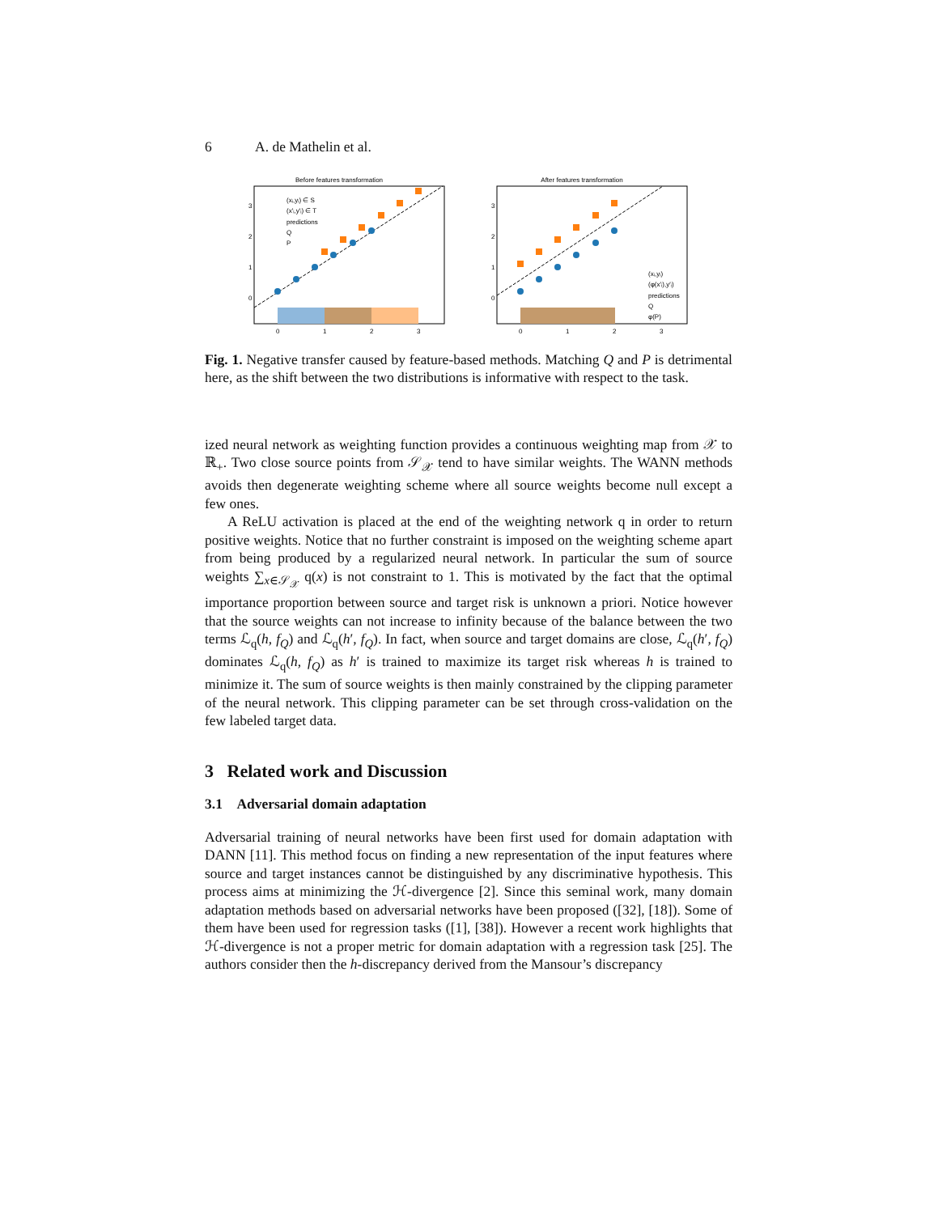6 A. de Mathelin et al.
Before features transformation
3
2
1
0
0
1
2
3
(xᵢ,yᵢ) ∈ S
(x′ᵢ,y′ᵢ) ∈ T
predictions
Q
P
After features transformation
3
2
1
0
0
1
2
3
(xᵢ,yᵢ)
(φ(x′ᵢ),y′ᵢ)
predictions
Q
φ(P)
Fig. 1. Negative transfer caused by feature-based methods. Matching Q and P is detrimental here, as the shift between the two distributions is informative with respect to the task.
ized neural network as weighting function provides a continuous weighting map from 𝒳 to ℝ<sub>+</sub>. Two close source points from 𝒮<sub>𝒳</sub> tend to have similar weights. The WANN methods avoids then degenerate weighting scheme where all source weights become null except a few ones.
A ReLU activation is placed at the end of the weighting network q in order to return positive weights. Notice that no further constraint is imposed on the weighting scheme apart from being produced by a regularized neural network. In particular the sum of source weights ∑<sub>x∈𝒮<sub>𝒳</sub></sub> q(x) is not constraint to 1. This is motivated by the fact that the optimal importance proportion between source and target risk is unknown a priori. Notice however that the source weights can not increase to infinity because of the balance between the two terms ℒ<sub>q</sub>(h, f<sub>Q</sub>) and ℒ<sub>q</sub>(h′, f<sub>Q</sub>). In fact, when source and target domains are close, ℒ<sub>q</sub>(h′, f<sub>Q</sub>) dominates ℒ<sub>q</sub>(h, f<sub>Q</sub>) as h′ is trained to maximize its target risk whereas h is trained to minimize it. The sum of source weights is then mainly constrained by the clipping parameter of the neural network. This clipping parameter can be set through cross-validation on the few labeled target data.
3 Related work and Discussion
3.1 Adversarial domain adaptation
Adversarial training of neural networks have been first used for domain adaptation with DANN [11]. This method focus on finding a new representation of the input features where source and target instances cannot be distinguished by any discriminative hypothesis. This process aims at minimizing the ℋ-divergence [2]. Since this seminal work, many domain adaptation methods based on adversarial networks have been proposed ([32], [18]). Some of them have been used for regression tasks ([1], [38]). However a recent work highlights that ℋ-divergence is not a proper metric for domain adaptation with a regression task [25]. The authors consider then the h-discrepancy derived from the Mansour’s discrepancy